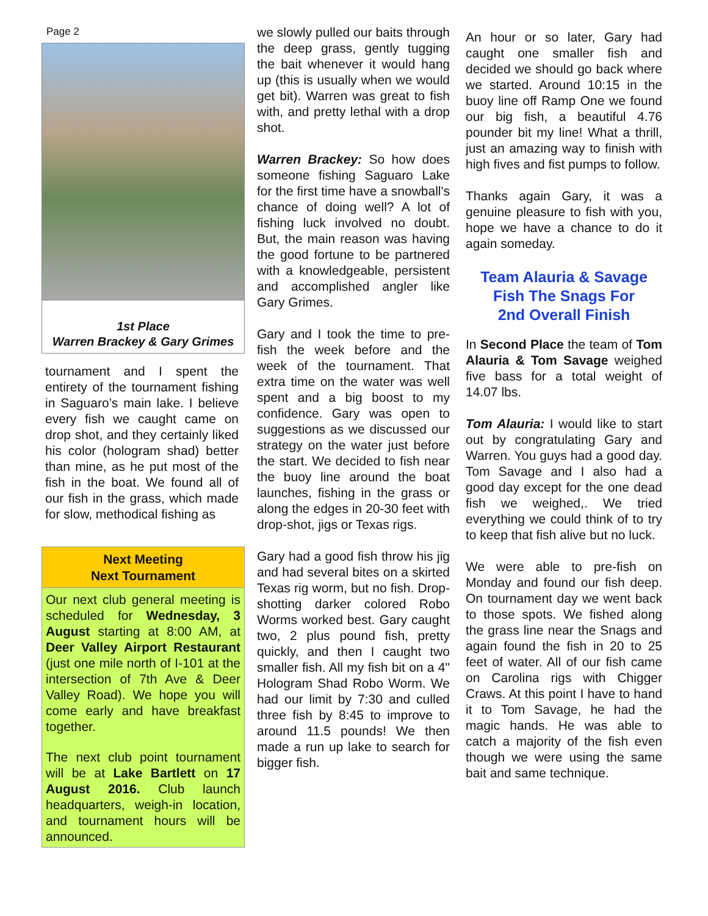Page 2
1st Place
Warren Brackey & Gary Grimes
tournament and I spent the entirety of the tournament fishing in Saguaro’s main lake. I believe every fish we caught came on drop shot, and they certainly liked his color (hologram shad) better than mine, as he put most of the fish in the boat. We found all of our fish in the grass, which made for slow, methodical fishing as
Next Meeting
Next Tournament
Our next club general meeting is scheduled for Wednesday, 3 August starting at 8:00 AM, at Deer Valley Airport Restaurant (just one mile north of I-101 at the intersection of 7th Ave & Deer Valley Road). We hope you will come early and have breakfast together.
The next club point tournament will be at Lake Bartlett on 17 August 2016. Club launch headquarters, weigh-in location, and tournament hours will be announced.
we slowly pulled our baits through the deep grass, gently tugging the bait whenever it would hang up (this is usually when we would get bit). Warren was great to fish with, and pretty lethal with a drop shot.
Warren Brackey: So how does someone fishing Saguaro Lake for the first time have a snowball's chance of doing well? A lot of fishing luck involved no doubt. But, the main reason was having the good fortune to be partnered with a knowledgeable, persistent and accomplished angler like Gary Grimes.
Gary and I took the time to pre-fish the week before and the week of the tournament. That extra time on the water was well spent and a big boost to my confidence. Gary was open to suggestions as we discussed our strategy on the water just before the start. We decided to fish near the buoy line around the boat launches, fishing in the grass or along the edges in 20-30 feet with drop-shot, jigs or Texas rigs.
Gary had a good fish throw his jig and had several bites on a skirted Texas rig worm, but no fish. Drop-shotting darker colored Robo Worms worked best. Gary caught two, 2 plus pound fish, pretty quickly, and then I caught two smaller fish. All my fish bit on a 4" Hologram Shad Robo Worm. We had our limit by 7:30 and culled three fish by 8:45 to improve to around 11.5 pounds! We then made a run up lake to search for bigger fish.
An hour or so later, Gary had caught one smaller fish and decided we should go back where we started. Around 10:15 in the buoy line off Ramp One we found our big fish, a beautiful 4.76 pounder bit my line! What a thrill, just an amazing way to finish with high fives and fist pumps to follow.
Thanks again Gary, it was a genuine pleasure to fish with you, hope we have a chance to do it again someday.
Team Alauria & Savage
Fish The Snags For
2nd Overall Finish
In Second Place the team of Tom Alauria & Tom Savage weighed five bass for a total weight of 14.07 lbs.
Tom Alauria: I would like to start out by congratulating Gary and Warren. You guys had a good day. Tom Savage and I also had a good day except for the one dead fish we weighed,. We tried everything we could think of to try to keep that fish alive but no luck.
We were able to pre-fish on Monday and found our fish deep. On tournament day we went back to those spots. We fished along the grass line near the Snags and again found the fish in 20 to 25 feet of water. All of our fish came on Carolina rigs with Chigger Craws. At this point I have to hand it to Tom Savage, he had the magic hands. He was able to catch a majority of the fish even though we were using the same bait and same technique.